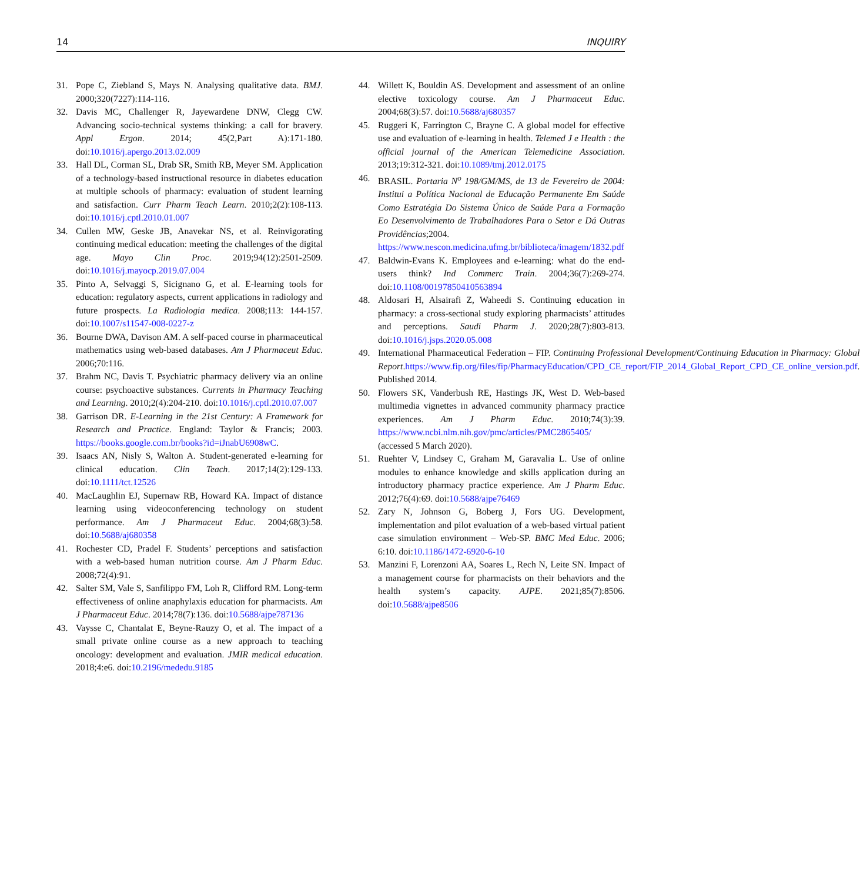14 INQUIRY
31. Pope C, Ziebland S, Mays N. Analysing qualitative data. BMJ. 2000;320(7227):114-116.
32. Davis MC, Challenger R, Jayewardene DNW, Clegg CW. Advancing socio-technical systems thinking: a call for bravery. Appl Ergon. 2014; 45(2,Part A):171-180. doi:10.1016/j.apergo.2013.02.009
33. Hall DL, Corman SL, Drab SR, Smith RB, Meyer SM. Application of a technology-based instructional resource in diabetes education at multiple schools of pharmacy: evaluation of student learning and satisfaction. Curr Pharm Teach Learn. 2010;2(2):108-113. doi:10.1016/j.cptl.2010.01.007
34. Cullen MW, Geske JB, Anavekar NS, et al. Reinvigorating continuing medical education: meeting the challenges of the digital age. Mayo Clin Proc. 2019;94(12):2501-2509. doi:10.1016/j.mayocp.2019.07.004
35. Pinto A, Selvaggi S, Sicignano G, et al. E-learning tools for education: regulatory aspects, current applications in radiology and future prospects. La Radiologia medica. 2008;113: 144-157. doi:10.1007/s11547-008-0227-z
36. Bourne DWA, Davison AM. A self-paced course in pharmaceutical mathematics using web-based databases. Am J Pharmaceut Educ. 2006;70:116.
37. Brahm NC, Davis T. Psychiatric pharmacy delivery via an online course: psychoactive substances. Currents in Pharmacy Teaching and Learning. 2010;2(4):204-210. doi:10.1016/j.cptl.2010.07.007
38. Garrison DR. E-Learning in the 21st Century: A Framework for Research and Practice. England: Taylor & Francis; 2003. https://books.google.com.br/books?id=iJnabU6908wC.
39. Isaacs AN, Nisly S, Walton A. Student-generated e-learning for clinical education. Clin Teach. 2017;14(2):129-133. doi:10.1111/tct.12526
40. MacLaughlin EJ, Supernaw RB, Howard KA. Impact of distance learning using videoconferencing technology on student performance. Am J Pharmaceut Educ. 2004;68(3):58. doi:10.5688/aj680358
41. Rochester CD, Pradel F. Students’ perceptions and satisfaction with a web-based human nutrition course. Am J Pharm Educ. 2008;72(4):91.
42. Salter SM, Vale S, Sanfilippo FM, Loh R, Clifford RM. Long-term effectiveness of online anaphylaxis education for pharmacists. Am J Pharmaceut Educ. 2014;78(7):136. doi:10.5688/ajpe787136
43. Vaysse C, Chantalat E, Beyne-Rauzy O, et al. The impact of a small private online course as a new approach to teaching oncology: development and evaluation. JMIR medical education. 2018;4:e6. doi:10.2196/mededu.9185
44. Willett K, Bouldin AS. Development and assessment of an online elective toxicology course. Am J Pharmaceut Educ. 2004;68(3):57. doi:10.5688/aj680357
45. Ruggeri K, Farrington C, Brayne C. A global model for effective use and evaluation of e-learning in health. Telemed J e Health : the official journal of the American Telemedicine Association. 2013;19:312-321. doi:10.1089/tmj.2012.0175
46. BRASIL. Portaria N<sup>o</sup> 198/GM/MS, de 13 de Fevereiro de 2004: Institui a Política Nacional de Educação Permanente Em Saúde Como Estratégia Do Sistema Único de Saúde Para a Formação Eo Desenvolvimento de Trabalhadores Para o Setor e Dá Outras Providências;2004. https://www.nescon.medicina.ufmg.br/biblioteca/imagem/1832.pdf
47. Baldwin-Evans K. Employees and e-learning: what do the end-users think? Ind Commerc Train. 2004;36(7):269-274. doi:10.1108/00197850410563894
48. Aldosari H, Alsairafi Z, Waheedi S. Continuing education in pharmacy: a cross-sectional study exploring pharmacists’ attitudes and perceptions. Saudi Pharm J. 2020;28(7):803-813. doi:10.1016/j.jsps.2020.05.008
49. International Pharmaceutical Federation – FIP. Continuing Professional Development/Continuing Education in Pharmacy: Global Report.https://www.fip.org/files/fip/PharmacyEducation/CPD_CE_report/FIP_2014_Global_Report_CPD_CE_online_version.pdf. Published 2014.
50. Flowers SK, Vanderbush RE, Hastings JK, West D. Web-based multimedia vignettes in advanced community pharmacy practice experiences. Am J Pharm Educ. 2010;74(3):39. https://www.ncbi.nlm.nih.gov/pmc/articles/PMC2865405/ (accessed 5 March 2020).
51. Ruehter V, Lindsey C, Graham M, Garavalia L. Use of online modules to enhance knowledge and skills application during an introductory pharmacy practice experience. Am J Pharm Educ. 2012;76(4):69. doi:10.5688/ajpe76469
52. Zary N, Johnson G, Boberg J, Fors UG. Development, implementation and pilot evaluation of a web-based virtual patient case simulation environment – Web-SP. BMC Med Educ. 2006; 6:10. doi:10.1186/1472-6920-6-10
53. Manzini F, Lorenzoni AA, Soares L, Rech N, Leite SN. Impact of a management course for pharmacists on their behaviors and the health system’s capacity. AJPE. 2021;85(7):8506. doi:10.5688/ajpe8506